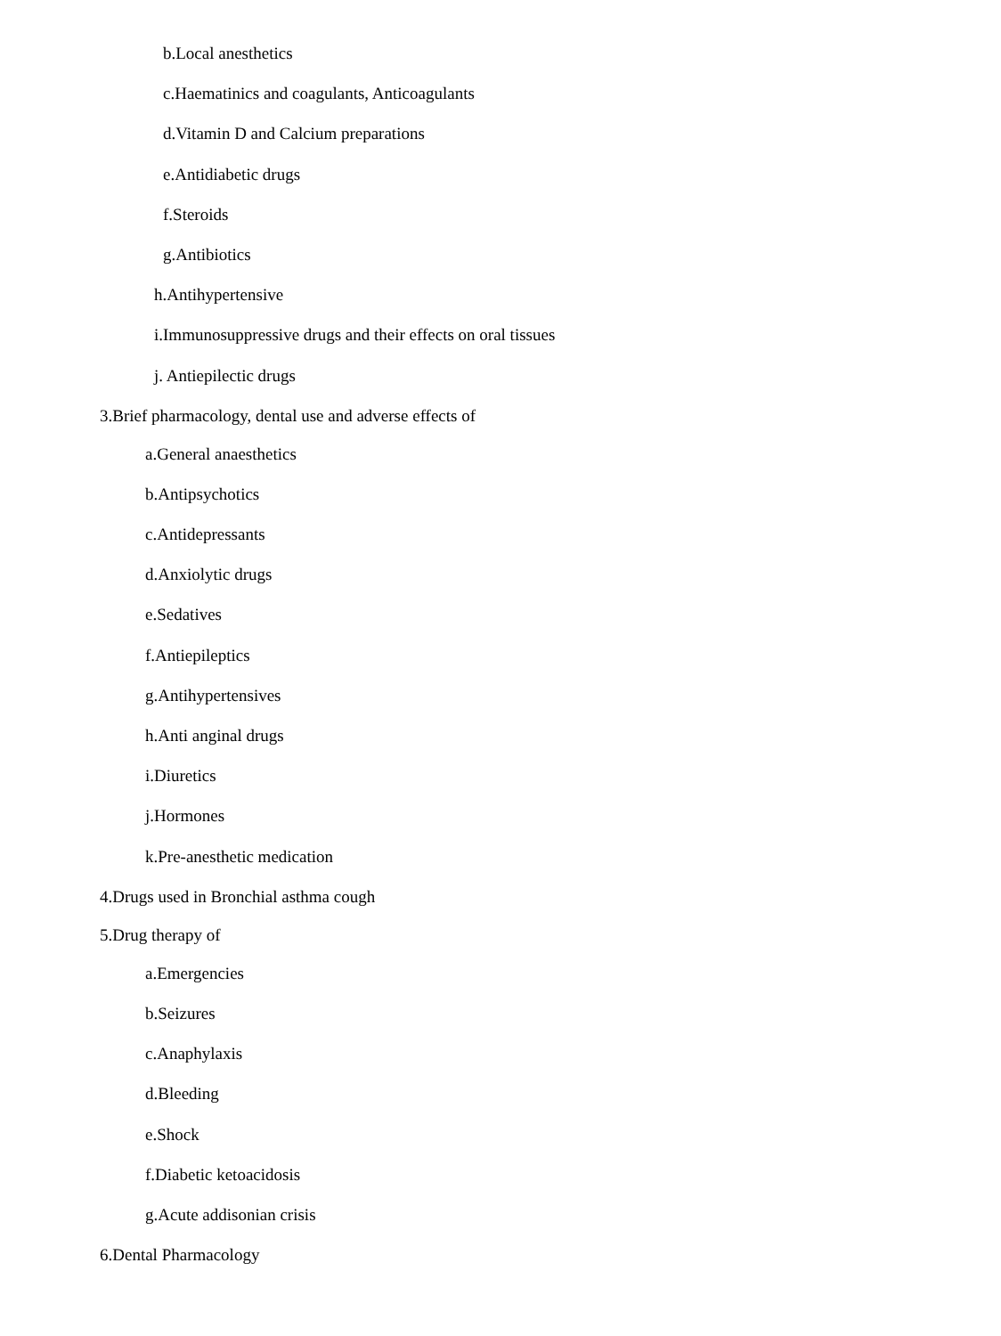b.Local anesthetics
c.Haematinics and coagulants, Anticoagulants
d.Vitamin D and Calcium preparations
e.Antidiabetic drugs
f.Steroids
g.Antibiotics
h.Antihypertensive
i.Immunosuppressive drugs and their effects on oral tissues
j. Antiepilectic drugs
3.Brief pharmacology, dental use and adverse effects of
a.General anaesthetics
b.Antipsychotics
c.Antidepressants
d.Anxiolytic drugs
e.Sedatives
f.Antiepileptics
g.Antihypertensives
h.Anti anginal drugs
i.Diuretics
j.Hormones
k.Pre-anesthetic medication
4.Drugs used in Bronchial asthma cough
5.Drug therapy of
a.Emergencies
b.Seizures
c.Anaphylaxis
d.Bleeding
e.Shock
f.Diabetic ketoacidosis
g.Acute addisonian crisis
6.Dental Pharmacology